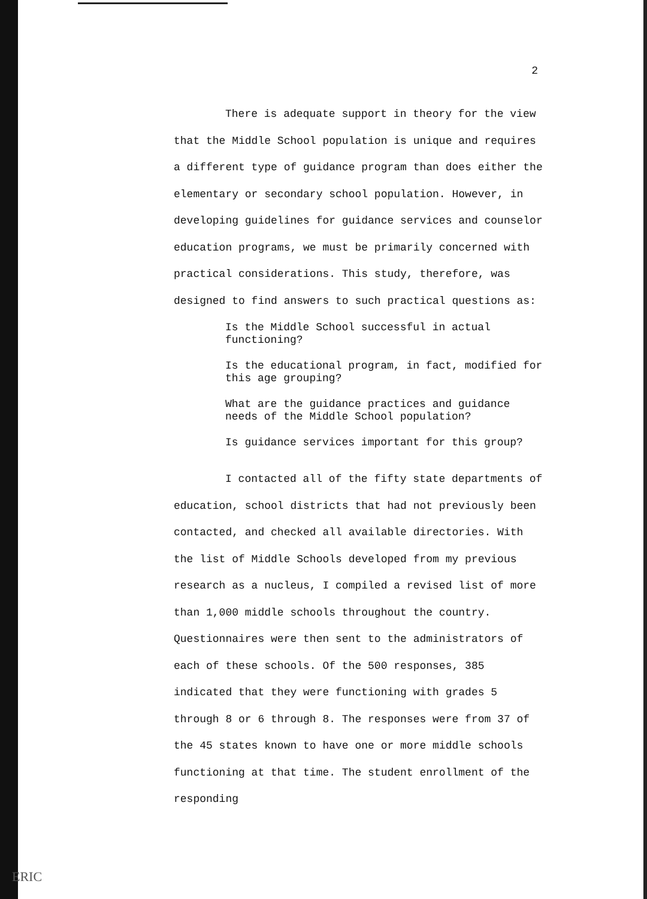2
There is adequate support in theory for the view that the Middle School population is unique and requires a different type of guidance program than does either the elementary or secondary school population. However, in developing guidelines for guidance services and counselor education programs, we must be primarily concerned with practical considerations. This study, therefore, was designed to find answers to such practical questions as:
Is the Middle School successful in actual functioning?
Is the educational program, in fact, modified for this age grouping?
What are the guidance practices and guidance needs of the Middle School population?
Is guidance services important for this group?
I contacted all of the fifty state departments of education, school districts that had not previously been contacted, and checked all available directories. With the list of Middle Schools developed from my previous research as a nucleus, I compiled a revised list of more than 1,000 middle schools throughout the country. Questionnaires were then sent to the administrators of each of these schools. Of the 500 responses, 385 indicated that they were functioning with grades 5 through 8 or 6 through 8. The responses were from 37 of the 45 states known to have one or more middle schools functioning at that time. The student enrollment of the responding
ERIC